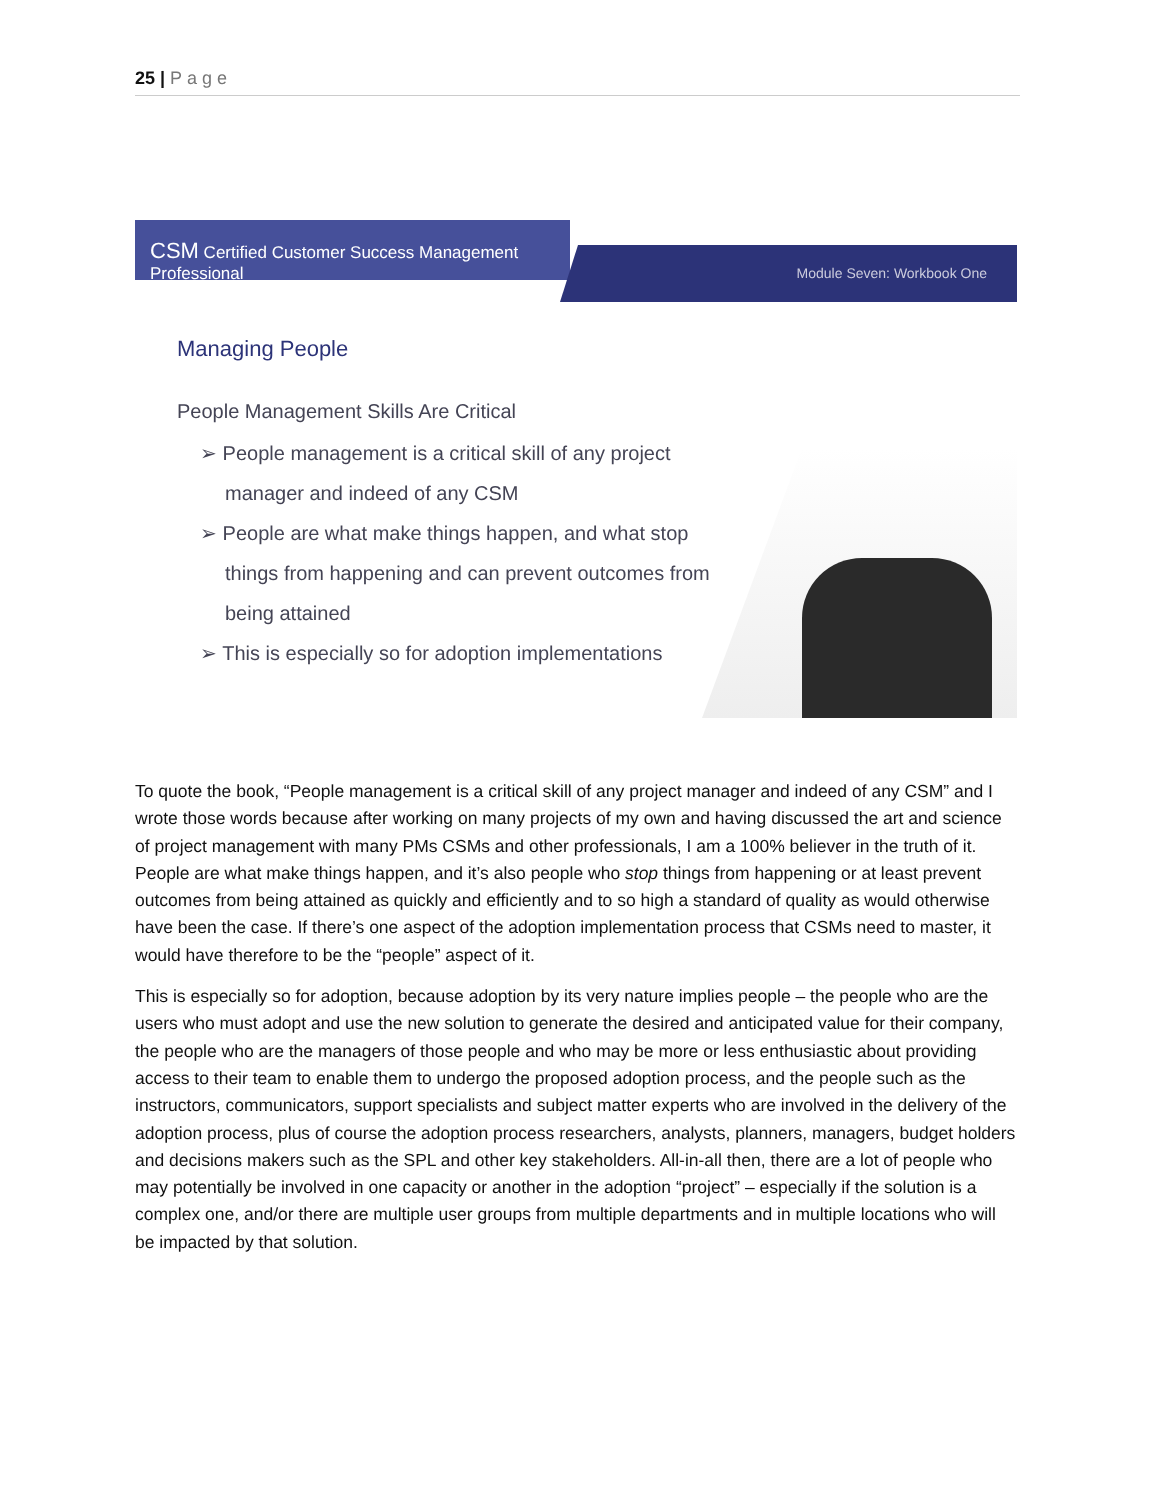25 | Page
CSM Certified Customer Success Management Professional
Module Seven: Workbook One
Managing People
People Management Skills Are Critical
➢ People management is a critical skill of any project manager and indeed of any CSM
➢ People are what make things happen, and what stop things from happening and can prevent outcomes from being attained
➢ This is especially so for adoption implementations
To quote the book, “People management is a critical skill of any project manager and indeed of any CSM” and I wrote those words because after working on many projects of my own and having discussed the art and science of project management with many PMs CSMs and other professionals, I am a 100% believer in the truth of it. People are what make things happen, and it’s also people who stop things from happening or at least prevent outcomes from being attained as quickly and efficiently and to so high a standard of quality as would otherwise have been the case. If there’s one aspect of the adoption implementation process that CSMs need to master, it would have therefore to be the “people” aspect of it.
This is especially so for adoption, because adoption by its very nature implies people – the people who are the users who must adopt and use the new solution to generate the desired and anticipated value for their company, the people who are the managers of those people and who may be more or less enthusiastic about providing access to their team to enable them to undergo the proposed adoption process, and the people such as the instructors, communicators, support specialists and subject matter experts who are involved in the delivery of the adoption process, plus of course the adoption process researchers, analysts, planners, managers, budget holders and decisions makers such as the SPL and other key stakeholders. All-in-all then, there are a lot of people who may potentially be involved in one capacity or another in the adoption “project” – especially if the solution is a complex one, and/or there are multiple user groups from multiple departments and in multiple locations who will be impacted by that solution.